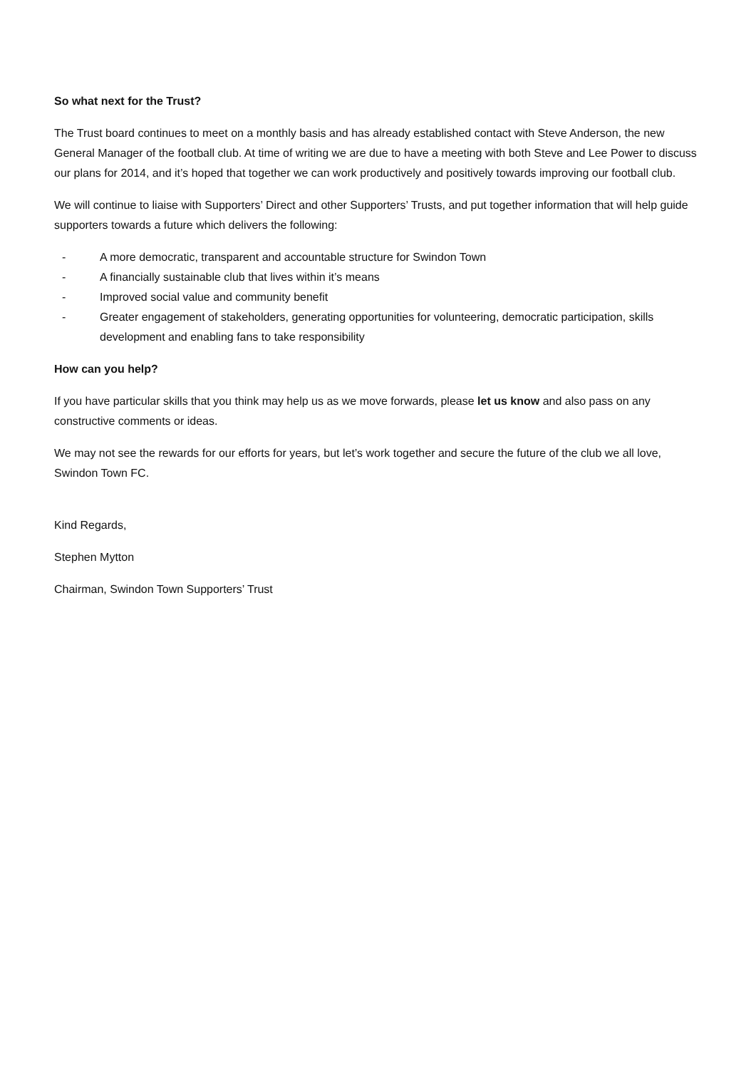So what next for the Trust?
The Trust board continues to meet on a monthly basis and has already established contact with Steve Anderson, the new General Manager of the football club. At time of writing we are due to have a meeting with both Steve and Lee Power to discuss our plans for 2014, and it’s hoped that together we can work productively and positively towards improving our football club.
We will continue to liaise with Supporters’ Direct and other Supporters’ Trusts, and put together information that will help guide supporters towards a future which delivers the following:
- A more democratic, transparent and accountable structure for Swindon Town
- A financially sustainable club that lives within it’s means
- Improved social value and community benefit
- Greater engagement of stakeholders, generating opportunities for volunteering, democratic participation, skills development and enabling fans to take responsibility
How can you help?
If you have particular skills that you think may help us as we move forwards, please let us know and also pass on any constructive comments or ideas.
We may not see the rewards for our efforts for years, but let’s work together and secure the future of the club we all love, Swindon Town FC.
Kind Regards,
Stephen Mytton
Chairman, Swindon Town Supporters’ Trust